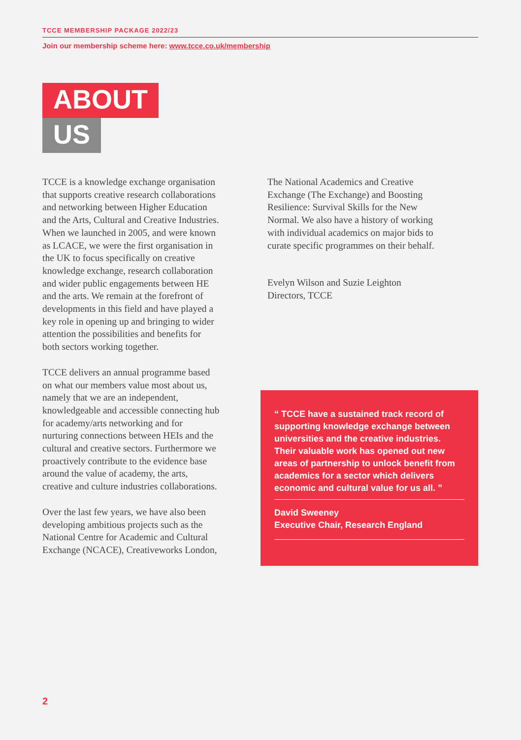TCCE MEMBERSHIP PACKAGE 2022/23
Join our membership scheme here: www.tcce.co.uk/membership
ABOUT
US
TCCE is a knowledge exchange organisation that supports creative research collaborations and networking between Higher Education and the Arts, Cultural and Creative Industries. When we launched in 2005, and were known as LCACE, we were the first organisation in the UK to focus specifically on creative knowledge exchange, research collaboration and wider public engagements between HE and the arts. We remain at the forefront of developments in this field and have played a key role in opening up and bringing to wider attention the possibilities and benefits for both sectors working together.
TCCE delivers an annual programme based on what our members value most about us, namely that we are an independent, knowledgeable and accessible connecting hub for academy/arts networking and for nurturing connections between HEIs and the cultural and creative sectors. Furthermore we proactively contribute to the evidence base around the value of academy, the arts, creative and culture industries collaborations.
Over the last few years, we have also been developing ambitious projects such as the National Centre for Academic and Cultural Exchange (NCACE), Creativeworks London,
The National Academics and Creative Exchange (The Exchange) and Boosting Resilience: Survival Skills for the New Normal. We also have a history of working with individual academics on major bids to curate specific programmes on their behalf.
Evelyn Wilson and Suzie Leighton
Directors, TCCE
“ TCCE have a sustained track record of supporting knowledge exchange between universities and the creative industries. Their valuable work has opened out new areas of partnership to unlock benefit from academics for a sector which delivers economic and cultural value for us all. ”
David Sweeney
Executive Chair, Research England
2